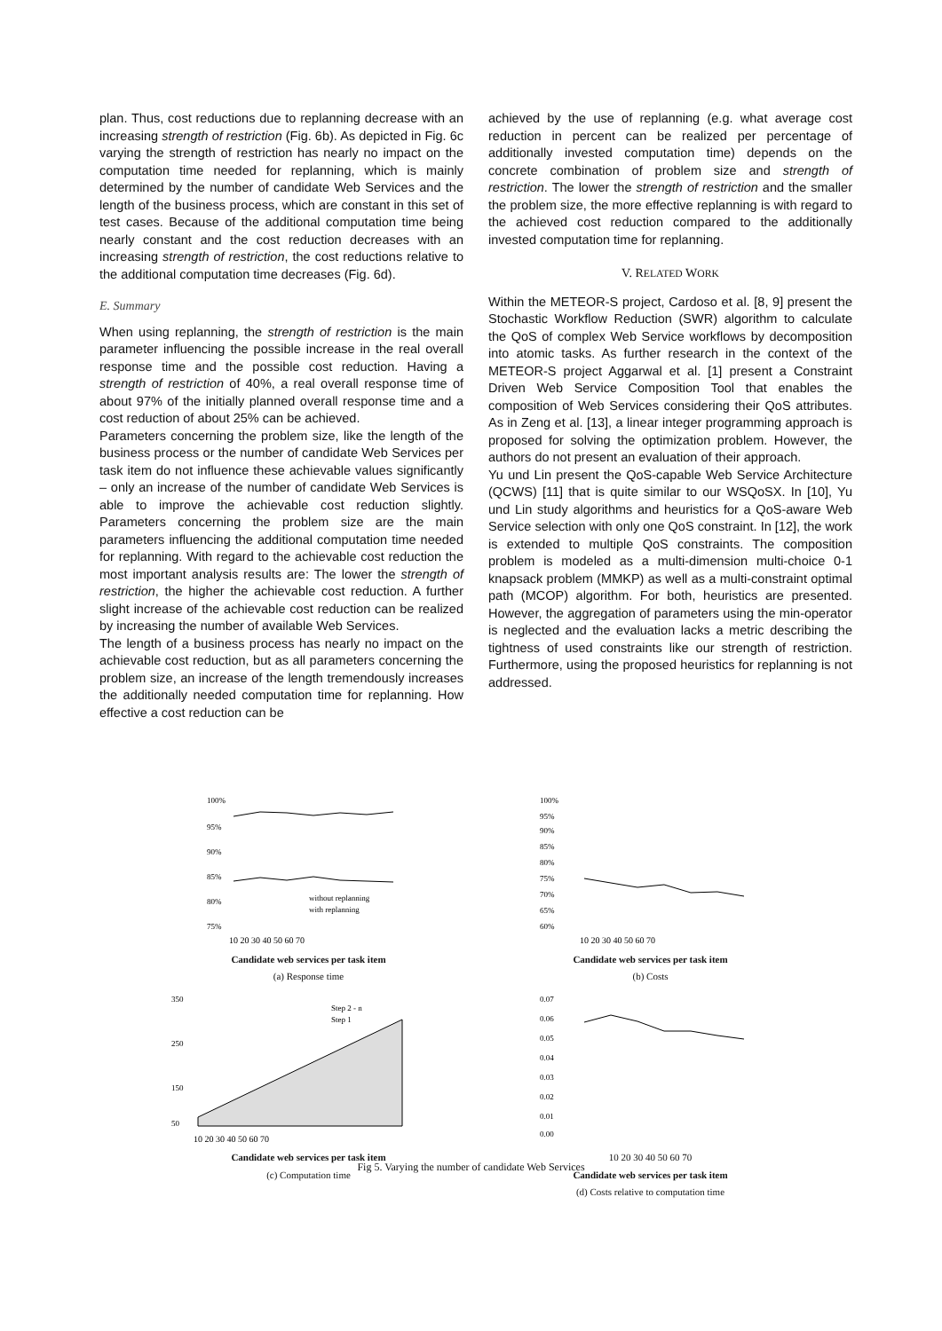plan. Thus, cost reductions due to replanning decrease with an increasing strength of restriction (Fig. 6b). As depicted in Fig. 6c varying the strength of restriction has nearly no impact on the computation time needed for replanning, which is mainly determined by the number of candidate Web Services and the length of the business process, which are constant in this set of test cases. Because of the additional computation time being nearly constant and the cost reduction decreases with an increasing strength of restriction, the cost reductions relative to the additional computation time decreases (Fig. 6d).
E. Summary
When using replanning, the strength of restriction is the main parameter influencing the possible increase in the real overall response time and the possible cost reduction. Having a strength of restriction of 40%, a real overall response time of about 97% of the initially planned overall response time and a cost reduction of about 25% can be achieved.
Parameters concerning the problem size, like the length of the business process or the number of candidate Web Services per task item do not influence these achievable values significantly – only an increase of the number of candidate Web Services is able to improve the achievable cost reduction slightly. Parameters concerning the problem size are the main parameters influencing the additional computation time needed for replanning. With regard to the achievable cost reduction the most important analysis results are: The lower the strength of restriction, the higher the achievable cost reduction. A further slight increase of the achievable cost reduction can be realized by increasing the number of available Web Services.
The length of a business process has nearly no impact on the achievable cost reduction, but as all parameters concerning the problem size, an increase of the length tremendously increases the additionally needed computation time for replanning. How effective a cost reduction can be
achieved by the use of replanning (e.g. what average cost reduction in percent can be realized per percentage of additionally invested computation time) depends on the concrete combination of problem size and strength of restriction. The lower the strength of restriction and the smaller the problem size, the more effective replanning is with regard to the achieved cost reduction compared to the additionally invested computation time for replanning.
V. RELATED WORK
Within the METEOR-S project, Cardoso et al. [8, 9] present the Stochastic Workflow Reduction (SWR) algorithm to calculate the QoS of complex Web Service workflows by decomposition into atomic tasks. As further research in the context of the METEOR-S project Aggarwal et al. [1] present a Constraint Driven Web Service Composition Tool that enables the composition of Web Services considering their QoS attributes. As in Zeng et al. [13], a linear integer programming approach is proposed for solving the optimization problem. However, the authors do not present an evaluation of their approach.
Yu und Lin present the QoS-capable Web Service Architecture (QCWS) [11] that is quite similar to our WSQoSX. In [10], Yu und Lin study algorithms and heuristics for a QoS-aware Web Service selection with only one QoS constraint. In [12], the work is extended to multiple QoS constraints. The composition problem is modeled as a multi-dimension multi-choice 0-1 knapsack problem (MMKP) as well as a multi-constraint optimal path (MCOP) algorithm. For both, heuristics are presented. However, the aggregation of parameters using the min-operator is neglected and the evaluation lacks a metric describing the tightness of used constraints like our strength of restriction. Furthermore, using the proposed heuristics for replanning is not addressed.
100%
95%
90%
85%
80%
75%
without replanning
with replanning
10 20 30 40 50 60 70
Candidate web services per task item
(a) Response time
100%
95%
90%
85%
80%
75%
70%
65%
60%
10 20 30 40 50 60 70
Candidate web services per task item
(b) Costs
350
250
150
50
Step 2 - n
Step 1
10 20 30 40 50 60 70
Candidate web services per task item
(c) Computation time
0.07
0.06
0.05
0.04
0.03
0.02
0.01
0.00
10 20 30 40 50 60 70
Candidate web services per task item
(d) Costs relative to computation time
Fig 5. Varying the number of candidate Web Services